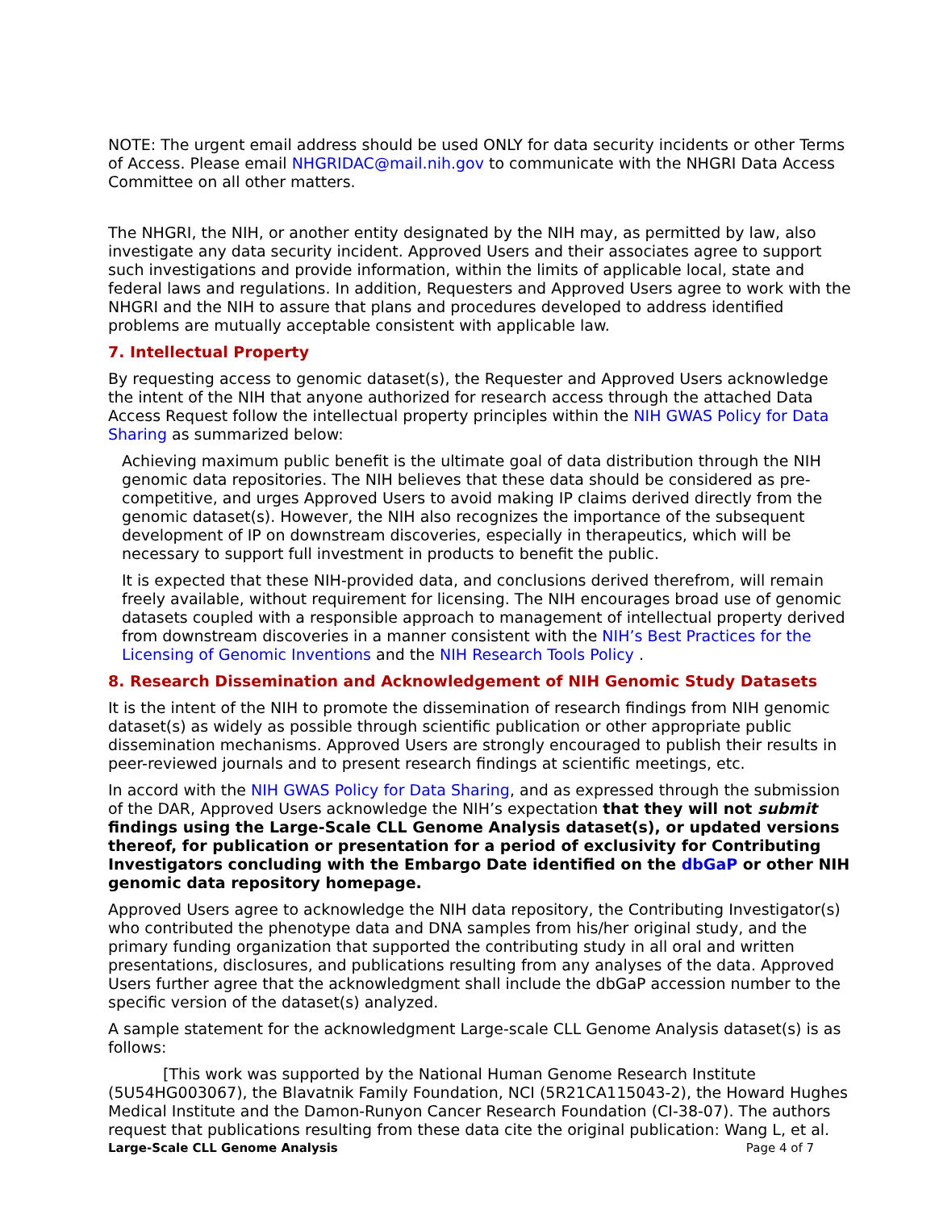NOTE: The urgent email address should be used ONLY for data security incidents or other Terms of Access. Please email NHGRIDAC@mail.nih.gov to communicate with the NHGRI Data Access Committee on all other matters.
The NHGRI, the NIH, or another entity designated by the NIH may, as permitted by law, also investigate any data security incident. Approved Users and their associates agree to support such investigations and provide information, within the limits of applicable local, state and federal laws and regulations. In addition, Requesters and Approved Users agree to work with the NHGRI and the NIH to assure that plans and procedures developed to address identified problems are mutually acceptable consistent with applicable law.
7. Intellectual Property
By requesting access to genomic dataset(s), the Requester and Approved Users acknowledge the intent of the NIH that anyone authorized for research access through the attached Data Access Request follow the intellectual property principles within the NIH GWAS Policy for Data Sharing as summarized below:
Achieving maximum public benefit is the ultimate goal of data distribution through the NIH genomic data repositories. The NIH believes that these data should be considered as pre-competitive, and urges Approved Users to avoid making IP claims derived directly from the genomic dataset(s). However, the NIH also recognizes the importance of the subsequent development of IP on downstream discoveries, especially in therapeutics, which will be necessary to support full investment in products to benefit the public.
It is expected that these NIH-provided data, and conclusions derived therefrom, will remain freely available, without requirement for licensing. The NIH encourages broad use of genomic datasets coupled with a responsible approach to management of intellectual property derived from downstream discoveries in a manner consistent with the NIH’s Best Practices for the Licensing of Genomic Inventions and the NIH Research Tools Policy .
8. Research Dissemination and Acknowledgement of NIH Genomic Study Datasets
It is the intent of the NIH to promote the dissemination of research findings from NIH genomic dataset(s) as widely as possible through scientific publication or other appropriate public dissemination mechanisms. Approved Users are strongly encouraged to publish their results in peer-reviewed journals and to present research findings at scientific meetings, etc.
In accord with the NIH GWAS Policy for Data Sharing, and as expressed through the submission of the DAR, Approved Users acknowledge the NIH’s expectation that they will not submit findings using the Large-Scale CLL Genome Analysis dataset(s), or updated versions thereof, for publication or presentation for a period of exclusivity for Contributing Investigators concluding with the Embargo Date identified on the dbGaP or other NIH genomic data repository homepage.
Approved Users agree to acknowledge the NIH data repository, the Contributing Investigator(s) who contributed the phenotype data and DNA samples from his/her original study, and the primary funding organization that supported the contributing study in all oral and written presentations, disclosures, and publications resulting from any analyses of the data. Approved Users further agree that the acknowledgment shall include the dbGaP accession number to the specific version of the dataset(s) analyzed.
A sample statement for the acknowledgment Large-scale CLL Genome Analysis dataset(s) is as follows:
[This work was supported by the National Human Genome Research Institute (5U54HG003067), the Blavatnik Family Foundation, NCI (5R21CA115043-2), the Howard Hughes Medical Institute and the Damon-Runyon Cancer Research Foundation (CI-38-07). The authors request that publications resulting from these data cite the original publication: Wang L, et al.
Large-Scale CLL Genome Analysis Page 4 of 7